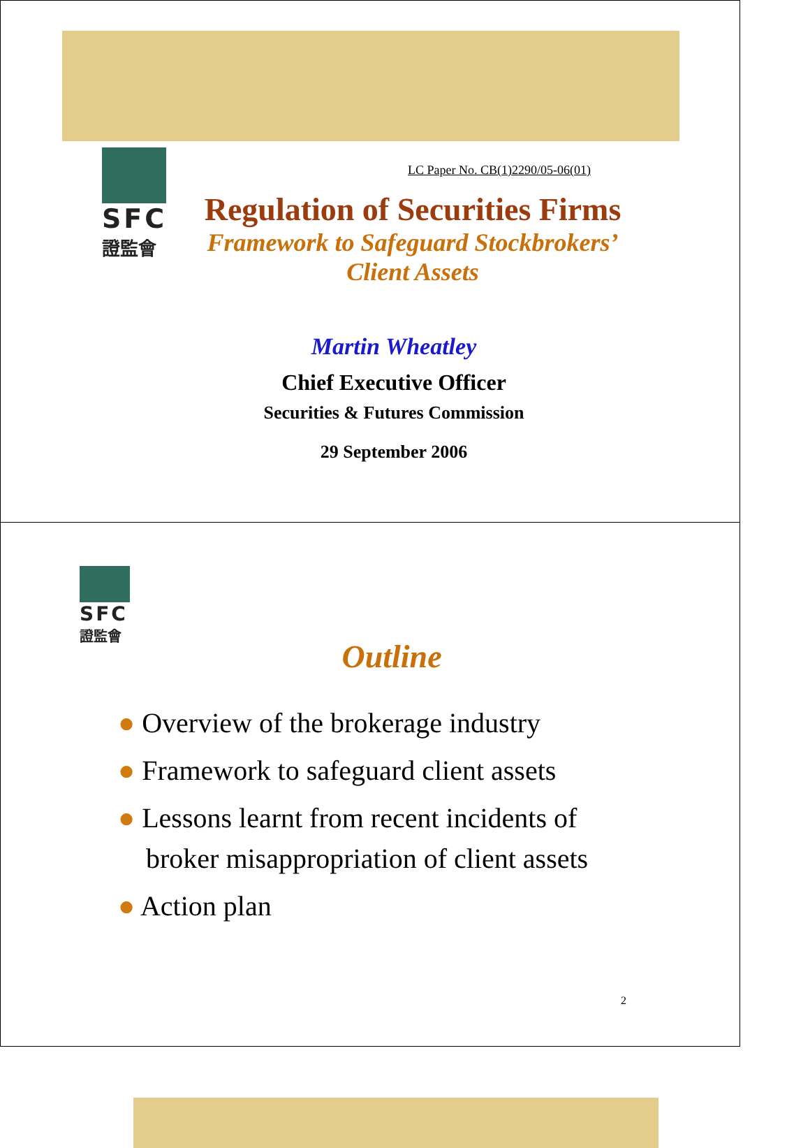SFC
證監會
LC Paper No. CB(1)2290/05-06(01)
Regulation of Securities Firms
Framework to Safeguard Stockbrokers’
Client Assets
Martin Wheatley
Chief Executive Officer
Securities & Futures Commission
29 September 2006
SFC
證監會
Outline
● Overview of the brokerage industry
● Framework to safeguard client assets
● Lessons learnt from recent incidents of
broker misappropriation of client assets
● Action plan
2